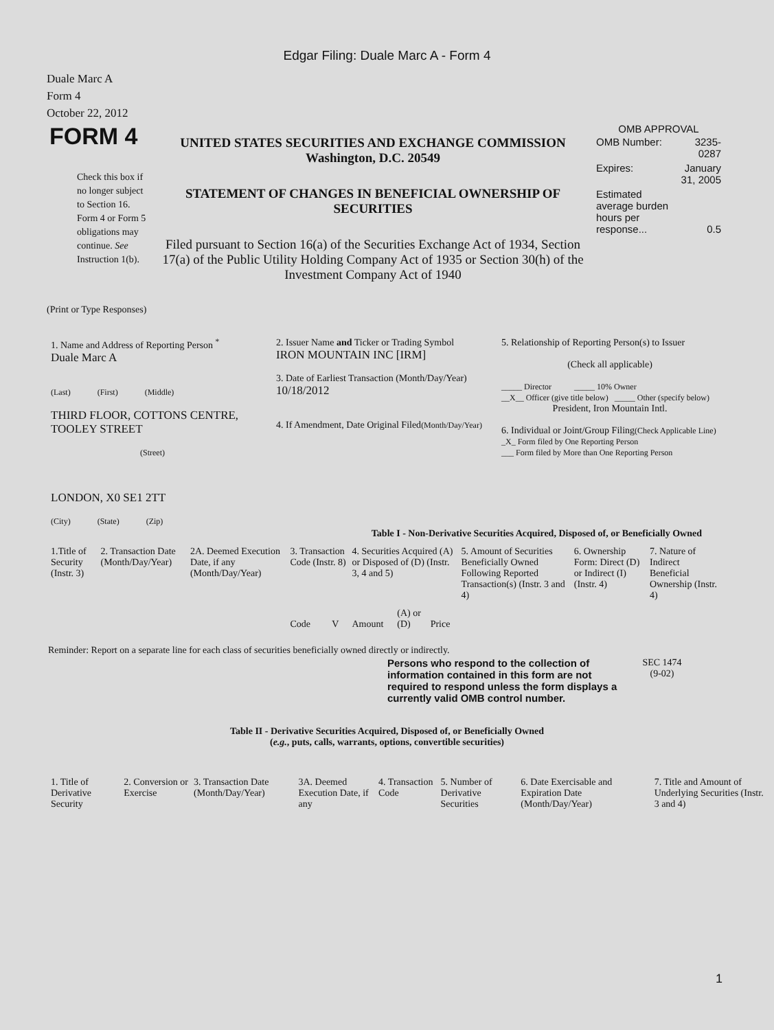Edgar Filing: Duale Marc A - Form 4
Duale Marc A
Form 4
October 22, 2012
| FORM 4 Check this box if no longer subject to Section 16. Form 4 or Form 5 obligations may continue. See Instruction 1(b). | UNITED STATES SECURITIES AND EXCHANGE COMMISSION Washington, D.C. 20549 STATEMENT OF CHANGES IN BENEFICIAL OWNERSHIP OF SECURITIES Filed pursuant to Section 16(a) of the Securities Exchange Act of 1934, Section 17(a) of the Public Utility Holding Company Act of 1935 or Section 30(h) of the Investment Company Act of 1940 | OMB APPROVAL / OMB Number: / 3235-0287 / / Expires: / January 31, 2005 / / Estimated average burden hours per response... / 0.5 / |
(Print or Type Responses)
| 1. Name and Address of Reporting Person <sup>*</sup> Duale Marc A (Last) (First) (Middle) THIRD FLOOR, COTTONS CENTRE, TOOLEY STREET (Street) LONDON, X0 SE1 2TT (City) (State) (Zip) | 2. Issuer Name and Ticker or Trading Symbol IRON MOUNTAIN INC [IRM] 3. Date of Earliest Transaction (Month/Day/Year) 10/18/2012 4. If Amendment, Date Original Filed (Month/Day/Year) | 5. Relationship of Reporting Person(s) to Issuer (Check all applicable) _____ Director _____ 10% Owner __X__ Officer (give title below) _____ Other (specify below) President, Iron Mountain Intl. 6. Individual or Joint/Group Filing (Check Applicable Line) _X_ Form filed by One Reporting Person ___ Form filed by More than One Reporting Person |
Table I - Non-Derivative Securities Acquired, Disposed of, or Beneficially Owned
| 1.Title of Security (Instr. 3) | 2. Transaction Date (Month/Day/Year) | 2A. Deemed Execution Date, if any (Month/Day/Year) | 3. Transaction Code (Instr. 8) | | 4. Securities Acquired (A) or Disposed of (D) (Instr. 3, 4 and 5) | | | 5. Amount of Securities Beneficially Owned Following Reported Transaction(s) (Instr. 3 and 4) | 6. Ownership Form: Direct (D) or Indirect (I) (Instr. 4) | 7. Nature of Indirect Beneficial Ownership (Instr. 4) |
| --- | --- | --- | --- | --- | --- | --- | --- | --- | --- | --- |
| | | | Code | V | Amount | (A) or (D) | Price | | | |
Reminder: Report on a separate line for each class of securities beneficially owned directly or indirectly.
| Persons who respond to the collection of information contained in this form are not required to respond unless the form displays a currently valid OMB control number. | SEC 1474 (9-02) |
Table II - Derivative Securities Acquired, Disposed of, or Beneficially Owned
(e.g., puts, calls, warrants, options, convertible securities)
| 1. Title of Derivative Security | 2. Conversion or Exercise | 3. Transaction Date (Month/Day/Year) | 3A. Deemed Execution Date, if any | 4. Transaction Code | 5. Number of Derivative Securities | 6. Date Exercisable and Expiration Date (Month/Day/Year) | 7. Title and Amount of Underlying Securities (Instr. 3 and 4) |
| --- | --- | --- | --- | --- | --- | --- | --- |
1